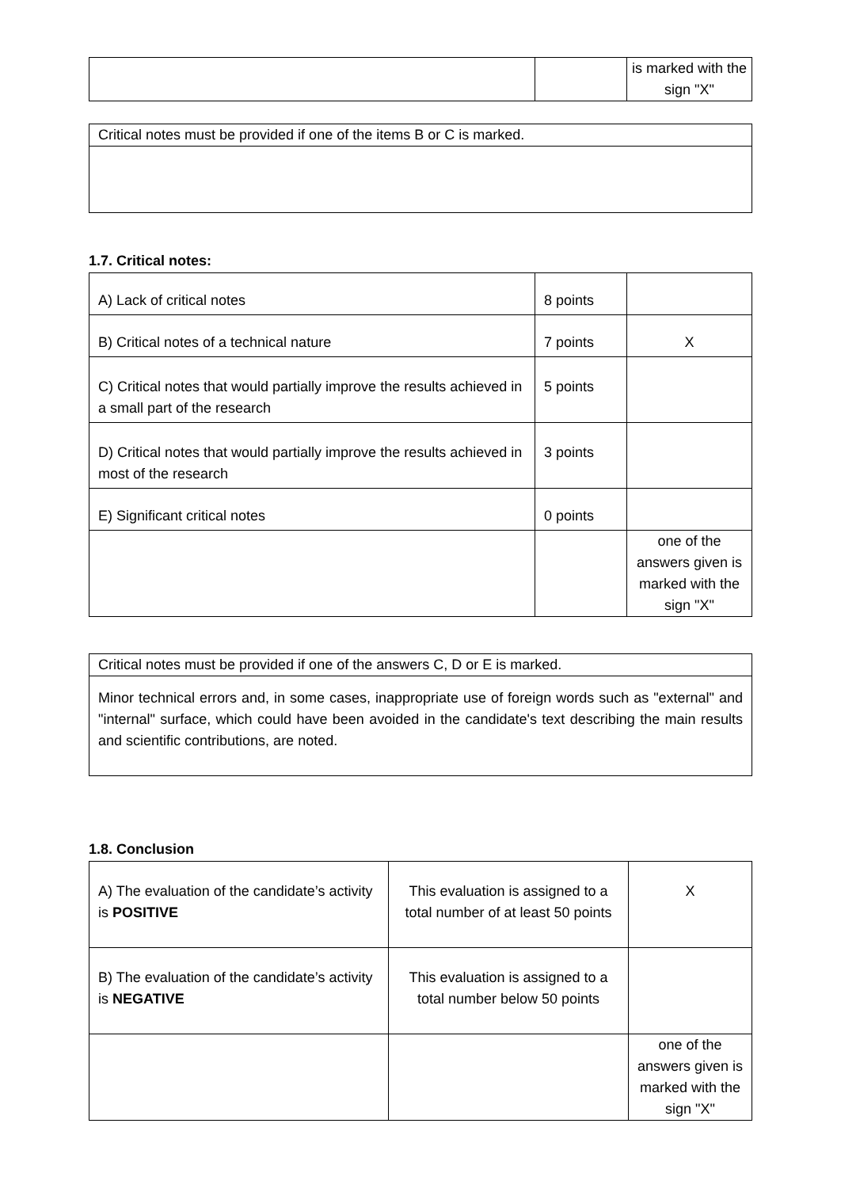| | | is marked with the sign "X" |
| Critical notes must be provided if one of the items B or C is marked. |
1.7. Critical notes:
| A) Lack of critical notes | 8 points | |
| B) Critical notes of a technical nature | 7 points | X |
| C) Critical notes that would partially improve the results achieved in a small part of the research | 5 points | |
| D) Critical notes that would partially improve the results achieved in most of the research | 3 points | |
| E) Significant critical notes | 0 points | |
| | | one of the answers given is marked with the sign "X" |
| Critical notes must be provided if one of the answers C, D or E is marked. |
| Minor technical errors and, in some cases, inappropriate use of foreign words such as "external" and "internal" surface, which could have been avoided in the candidate's text describing the main results and scientific contributions, are noted. |
1.8. Conclusion
| A) The evaluation of the candidate’s activity is POSITIVE | This evaluation is assigned to a total number of at least 50 points | X |
| B) The evaluation of the candidate’s activity is NEGATIVE | This evaluation is assigned to a total number below 50 points | |
| | | one of the answers given is marked with the sign "X" |